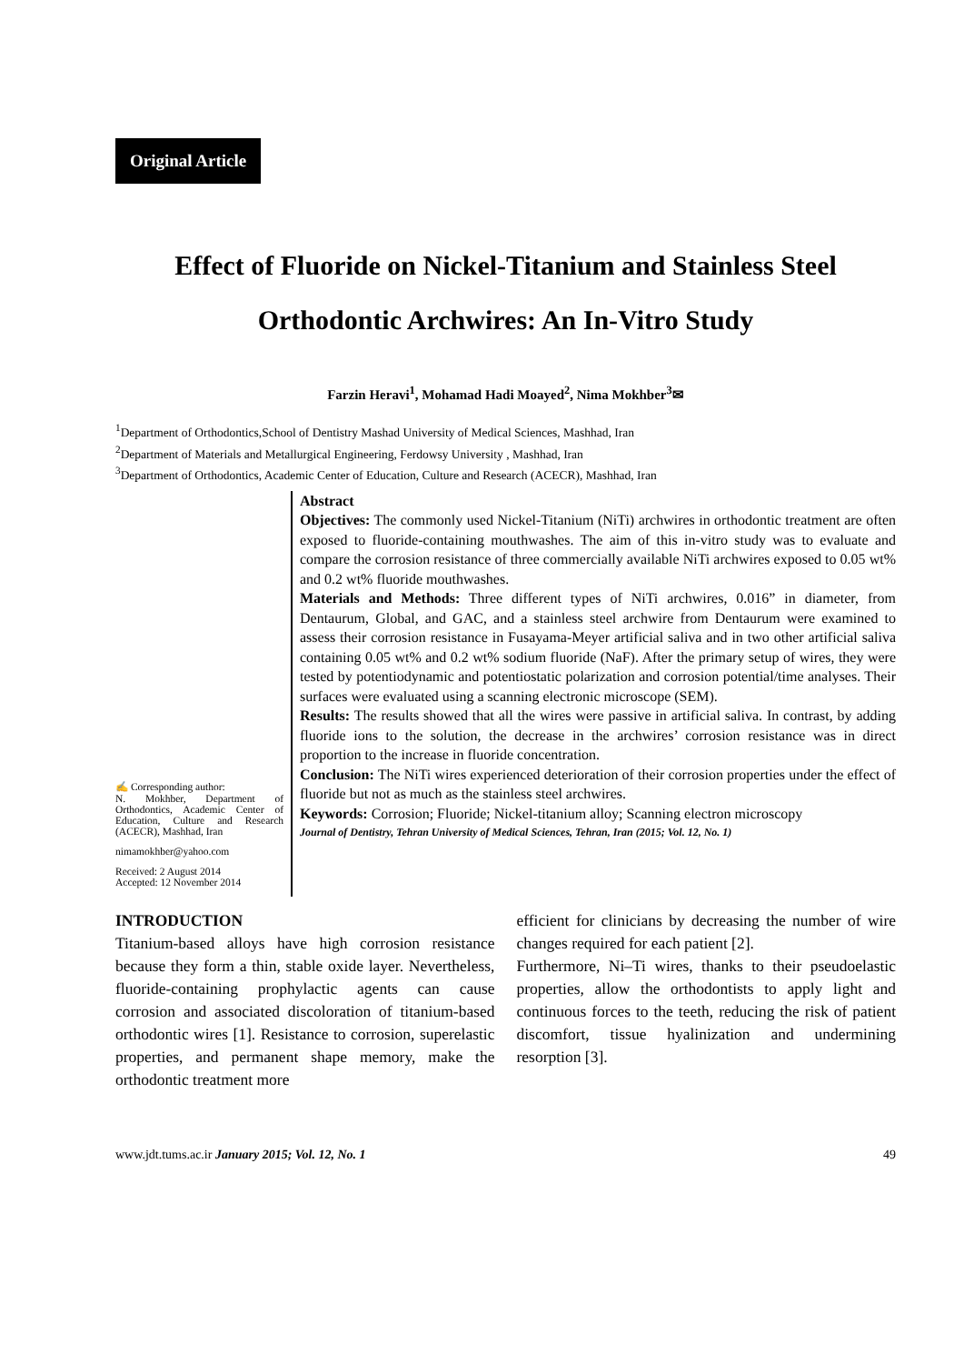Original Article
Effect of Fluoride on Nickel-Titanium and Stainless Steel
Orthodontic Archwires: An In-Vitro Study
Farzin Heravi<sup>1</sup>, Mohamad Hadi Moayed<sup>2</sup>, Nima Mokhber<sup>3</sup>✉
<sup>1</sup> Department of Orthodontics,School of Dentistry Mashad University of Medical Sciences, Mashhad, Iran
<sup>2</sup> Department of Materials and Metallurgical Engineering, Ferdowsy University , Mashhad, Iran
<sup>3</sup> Department of Orthodontics, Academic Center of Education, Culture and Research (ACECR), Mashhad, Iran
✍ Corresponding author:
N. Mokhber, Department of Orthodontics, Academic Center of Education, Culture and Research (ACECR), Mashhad, Iran
nimamokhber@yahoo.com
Received: 2 August 2014
Accepted: 12 November 2014
Abstract
Objectives: The commonly used Nickel-Titanium (NiTi) archwires in orthodontic treatment are often exposed to fluoride-containing mouthwashes. The aim of this in-vitro study was to evaluate and compare the corrosion resistance of three commercially available NiTi archwires exposed to 0.05 wt% and 0.2 wt% fluoride mouthwashes.
Materials and Methods: Three different types of NiTi archwires, 0.016” in diameter, from Dentaurum, Global, and GAC, and a stainless steel archwire from Dentaurum were examined to assess their corrosion resistance in Fusayama-Meyer artificial saliva and in two other artificial saliva containing 0.05 wt% and 0.2 wt% sodium fluoride (NaF). After the primary setup of wires, they were tested by potentiodynamic and potentiostatic polarization and corrosion potential/time analyses. Their surfaces were evaluated using a scanning electronic microscope (SEM).
Results: The results showed that all the wires were passive in artificial saliva. In contrast, by adding fluoride ions to the solution, the decrease in the archwires’ corrosion resistance was in direct proportion to the increase in fluoride concentration.
Conclusion: The NiTi wires experienced deterioration of their corrosion properties under the effect of fluoride but not as much as the stainless steel archwires.
Keywords: Corrosion; Fluoride; Nickel-titanium alloy; Scanning electron microscopy
Journal of Dentistry, Tehran University of Medical Sciences, Tehran, Iran (2015; Vol. 12, No. 1)
INTRODUCTION
Titanium-based alloys have high corrosion resistance because they form a thin, stable oxide layer. Nevertheless, fluoride-containing prophylactic agents can cause corrosion and associated discoloration of titanium-based orthodontic wires [1]. Resistance to corrosion, superelastic properties, and permanent shape memory, make the orthodontic treatment more
efficient for clinicians by decreasing the number of wire changes required for each patient [2].
Furthermore, Ni–Ti wires, thanks to their pseudoelastic properties, allow the orthodontists to apply light and continuous forces to the teeth, reducing the risk of patient discomfort, tissue hyalinization and undermining resorption [3].
www.jdt.tums.ac.ir January 2015; Vol. 12, No. 1 49